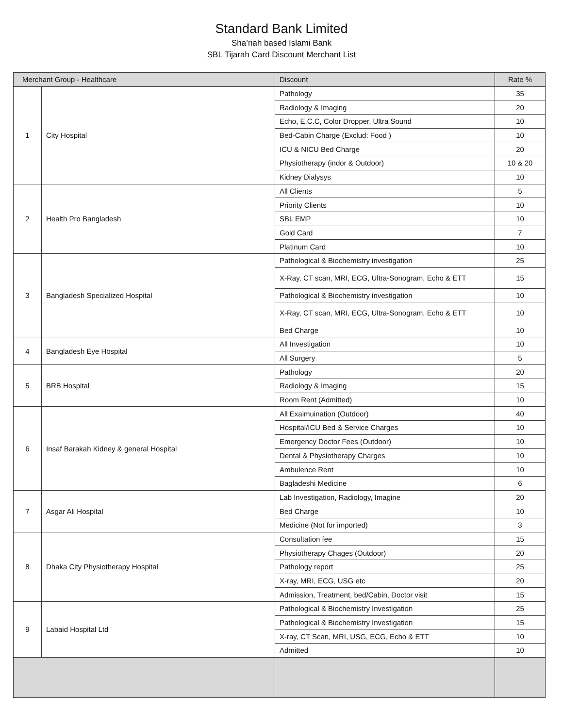Standard Bank Limited
Sha’riah based Islami Bank
SBL Tijarah Card Discount Merchant List
| Merchant Group - Healthcare | | Discount | Rate % |
| --- | --- | --- | --- |
| 1 | City Hospital | Pathology | 35 |
| | | Radiology & Imaging | 20 |
| | | Echo, E.C.C, Color Dropper, Ultra Sound | 10 |
| | | Bed-Cabin Charge (Exclud: Food ) | 10 |
| | | ICU & NICU Bed Charge | 20 |
| | | Physiotherapy (indor & Outdoor) | 10 & 20 |
| | | Kidney Dialysys | 10 |
| 2 | Health Pro Bangladesh | All Clients | 5 |
| | | Priority Clients | 10 |
| | | SBL EMP | 10 |
| | | Gold Card | 7 |
| | | Platinum Card | 10 |
| 3 | Bangladesh Specialized Hospital | Pathological & Biochemistry investigation | 25 |
| | | X-Ray, CT scan, MRI, ECG, Ultra-Sonogram, Echo & ETT | 15 |
| | | Pathological & Biochemistry investigation | 10 |
| | | X-Ray, CT scan, MRI, ECG, Ultra-Sonogram, Echo & ETT | 10 |
| | | Bed Charge | 10 |
| 4 | Bangladesh Eye Hospital | All Investigation | 10 |
| | | All Surgery | 5 |
| 5 | BRB Hospital | Pathology | 20 |
| | | Radiology & Imaging | 15 |
| | | Room Rent (Admitted) | 10 |
| 6 | Insaf Barakah Kidney & general Hospital | All Exaimuination (Outdoor) | 40 |
| | | Hospital/ICU Bed & Service Charges | 10 |
| | | Emergency Doctor Fees (Outdoor) | 10 |
| | | Dental & Physiotherapy Charges | 10 |
| | | Ambulence Rent | 10 |
| | | Bagladeshi Medicine | 6 |
| 7 | Asgar Ali Hospital | Lab Investigation, Radiology, Imagine | 20 |
| | | Bed Charge | 10 |
| | | Medicine (Not for imported) | 3 |
| 8 | Dhaka City Physiotherapy Hospital | Consultation fee | 15 |
| | | Physiotherapy Chages (Outdoor) | 20 |
| | | Pathology report | 25 |
| | | X-ray, MRI, ECG, USG etc | 20 |
| | | Admission, Treatment, bed/Cabin, Doctor visit | 15 |
| 9 | Labaid Hospital Ltd | Pathological & Biochemistry Investigation | 25 |
| | | Pathological & Biochemistry Investigation | 15 |
| | | X-ray, CT Scan, MRI, USG, ECG, Echo & ETT | 10 |
| | | Admitted | 10 |